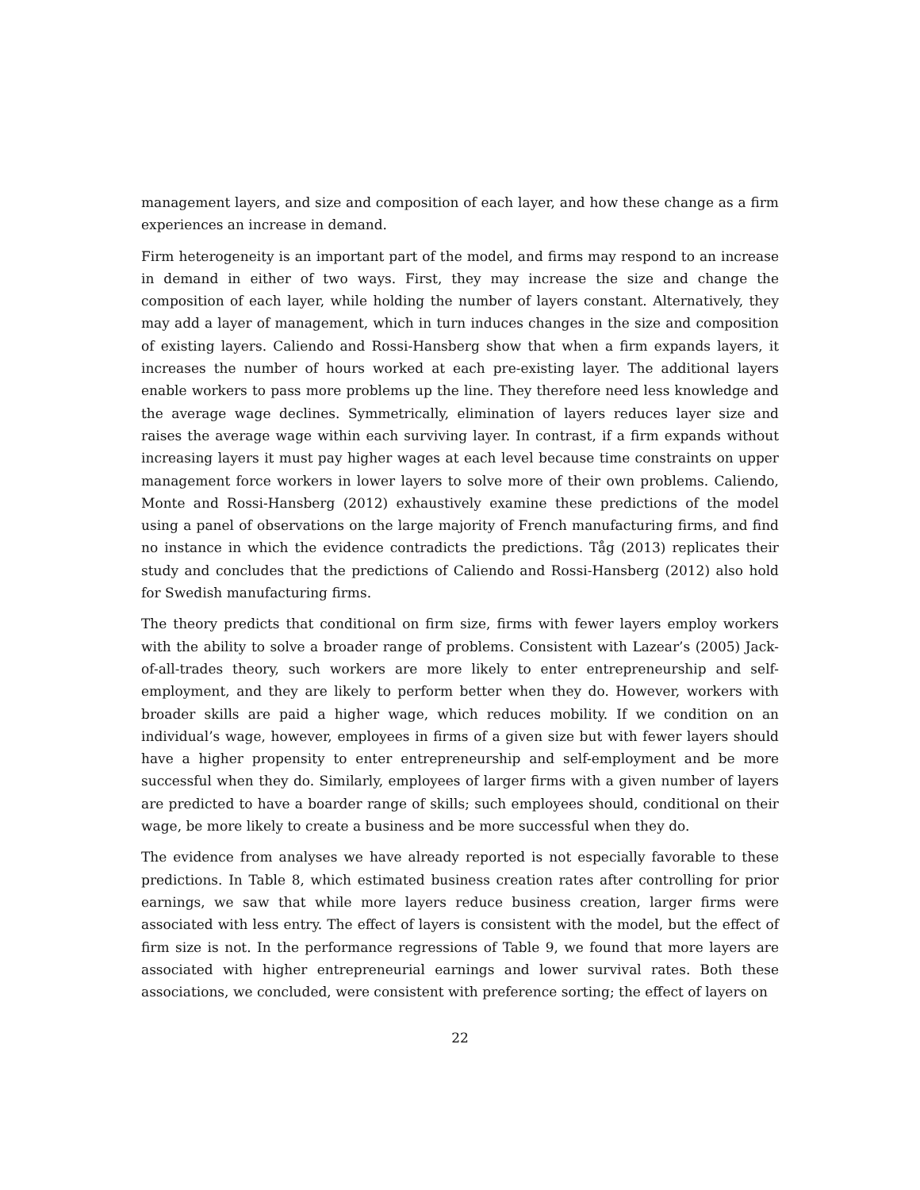management layers, and size and composition of each layer, and how these change as a firm experiences an increase in demand.
Firm heterogeneity is an important part of the model, and firms may respond to an increase in demand in either of two ways. First, they may increase the size and change the composition of each layer, while holding the number of layers constant. Alternatively, they may add a layer of management, which in turn induces changes in the size and composition of existing layers. Caliendo and Rossi-Hansberg show that when a firm expands layers, it increases the number of hours worked at each pre-existing layer. The additional layers enable workers to pass more problems up the line. They therefore need less knowledge and the average wage declines. Symmetrically, elimination of layers reduces layer size and raises the average wage within each surviving layer. In contrast, if a firm expands without increasing layers it must pay higher wages at each level because time constraints on upper management force workers in lower layers to solve more of their own problems. Caliendo, Monte and Rossi-Hansberg (2012) exhaustively examine these predictions of the model using a panel of observations on the large majority of French manufacturing firms, and find no instance in which the evidence contradicts the predictions. Tåg (2013) replicates their study and concludes that the predictions of Caliendo and Rossi-Hansberg (2012) also hold for Swedish manufacturing firms.
The theory predicts that conditional on firm size, firms with fewer layers employ workers with the ability to solve a broader range of problems. Consistent with Lazear’s (2005) Jack-of-all-trades theory, such workers are more likely to enter entrepreneurship and self-employment, and they are likely to perform better when they do. However, workers with broader skills are paid a higher wage, which reduces mobility. If we condition on an individual’s wage, however, employees in firms of a given size but with fewer layers should have a higher propensity to enter entrepreneurship and self-employment and be more successful when they do. Similarly, employees of larger firms with a given number of layers are predicted to have a boarder range of skills; such employees should, conditional on their wage, be more likely to create a business and be more successful when they do.
The evidence from analyses we have already reported is not especially favorable to these predictions. In Table 8, which estimated business creation rates after controlling for prior earnings, we saw that while more layers reduce business creation, larger firms were associated with less entry. The effect of layers is consistent with the model, but the effect of firm size is not. In the performance regressions of Table 9, we found that more layers are associated with higher entrepreneurial earnings and lower survival rates. Both these associations, we concluded, were consistent with preference sorting; the effect of layers on
22